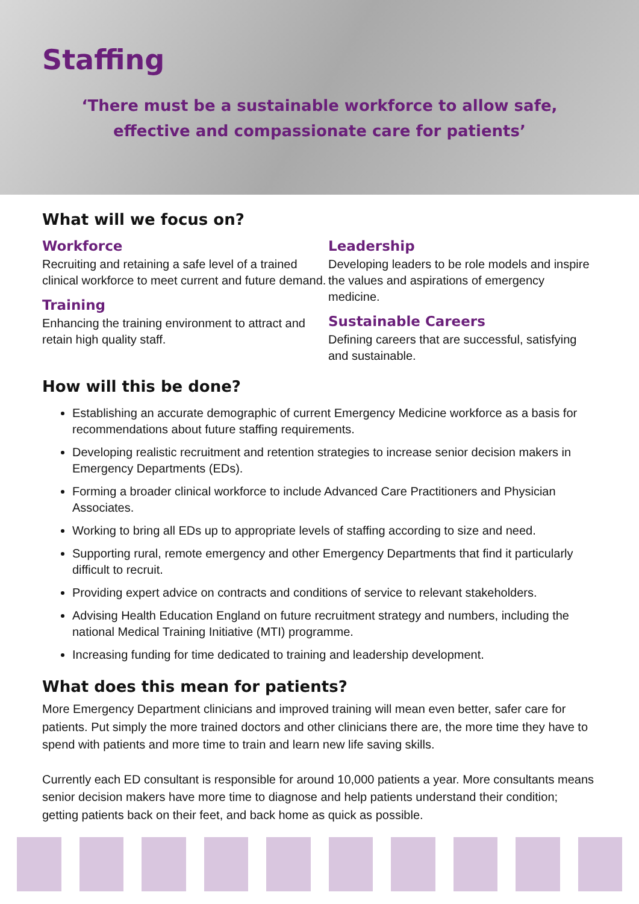Staffing
‘There must be a sustainable workforce to allow safe, effective and compassionate care for patients’
What will we focus on?
Workforce
Recruiting and retaining a safe level of a trained clinical workforce to meet current and future demand.
Training
Enhancing the training environment to attract and retain high quality staff.
Leadership
Developing leaders to be role models and inspire the values and aspirations of emergency medicine.
Sustainable Careers
Defining careers that are successful, satisfying and sustainable.
How will this be done?
Establishing an accurate demographic of current Emergency Medicine workforce as a basis for recommendations about future staffing requirements.
Developing realistic recruitment and retention strategies to increase senior decision makers in Emergency Departments (EDs).
Forming a broader clinical workforce to include Advanced Care Practitioners and Physician Associates.
Working to bring all EDs up to appropriate levels of staffing according to size and need.
Supporting rural, remote emergency and other Emergency Departments that find it particularly difficult to recruit.
Providing expert advice on contracts and conditions of service to relevant stakeholders.
Advising Health Education England on future recruitment strategy and numbers, including the national Medical Training Initiative (MTI) programme.
Increasing funding for time dedicated to training and leadership development.
What does this mean for patients?
More Emergency Department clinicians and improved training will mean even better, safer care for patients. Put simply the more trained doctors and other clinicians there are, the more time they have to spend with patients and more time to train and learn new life saving skills.
Currently each ED consultant is responsible for around 10,000 patients a year. More consultants means senior decision makers have more time to diagnose and help patients understand their condition; getting patients back on their feet, and back home as quick as possible.